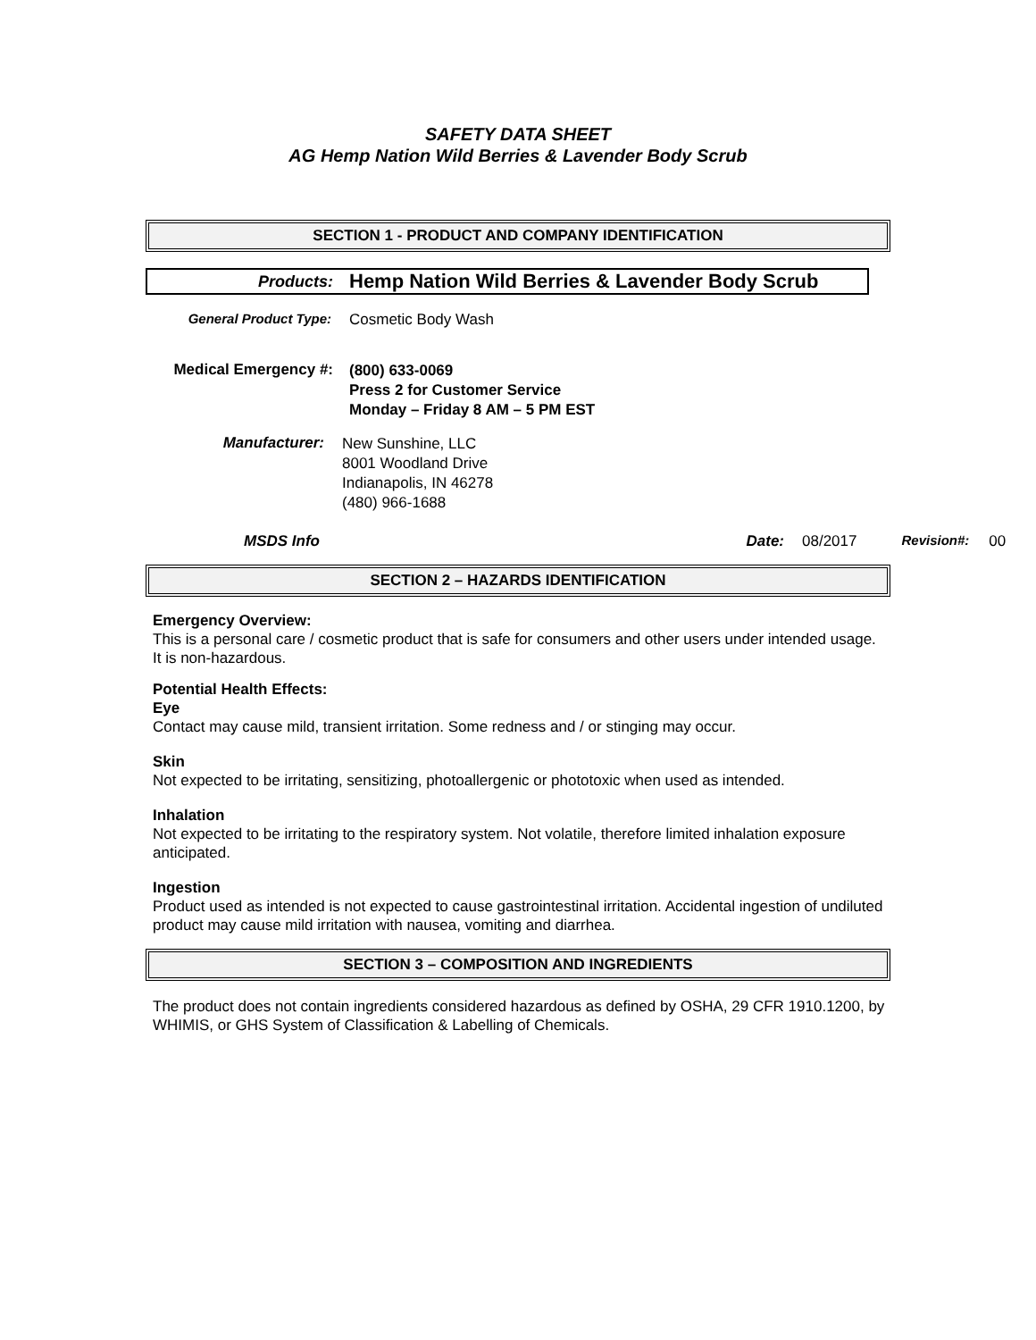SAFETY DATA SHEET
AG Hemp Nation Wild Berries & Lavender Body Scrub
SECTION 1 - PRODUCT AND COMPANY IDENTIFICATION
Products: Hemp Nation Wild Berries & Lavender Body Scrub
General Product Type: Cosmetic Body Wash
Medical Emergency #: (800) 633-0069
Press 2 for Customer Service
Monday – Friday 8 AM – 5 PM EST
Manufacturer: New Sunshine, LLC
8001 Woodland Drive
Indianapolis, IN 46278
(480) 966-1688
MSDS Info Date: 08/2017 Revision#: 00
SECTION 2 – HAZARDS IDENTIFICATION
Emergency Overview:
This is a personal care / cosmetic product that is safe for consumers and other users under intended usage. It is non-hazardous.
Potential Health Effects:
Eye
Contact may cause mild, transient irritation. Some redness and / or stinging may occur.
Skin
Not expected to be irritating, sensitizing, photoallergenic or phototoxic when used as intended.
Inhalation
Not expected to be irritating to the respiratory system. Not volatile, therefore limited inhalation exposure anticipated.
Ingestion
Product used as intended is not expected to cause gastrointestinal irritation. Accidental ingestion of undiluted product may cause mild irritation with nausea, vomiting and diarrhea.
SECTION 3 – COMPOSITION AND INGREDIENTS
The product does not contain ingredients considered hazardous as defined by OSHA, 29 CFR 1910.1200, by WHIMIS, or GHS System of Classification & Labelling of Chemicals.